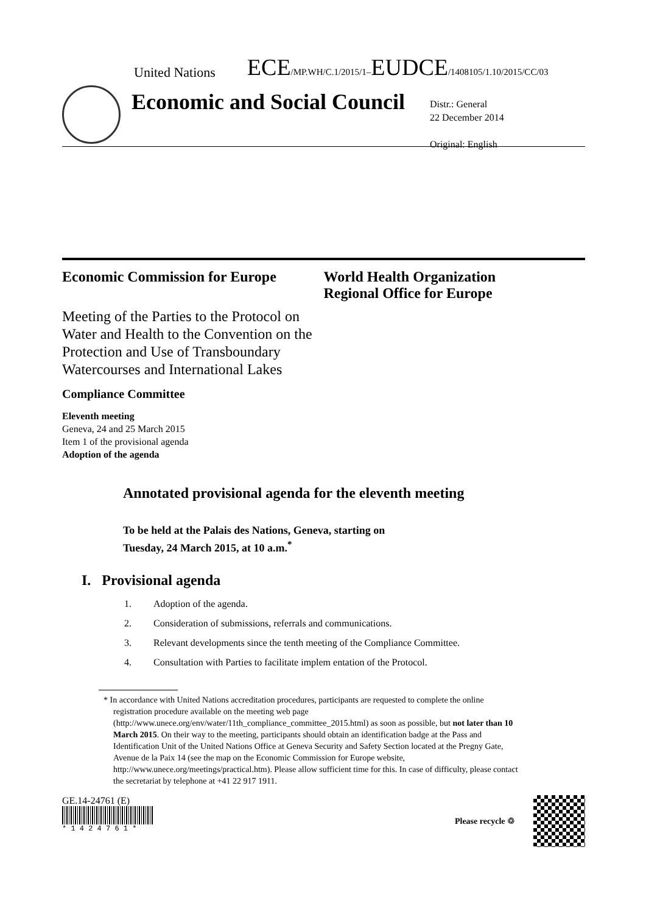United Nations ECE/MP.WH/C.1/2015/1–EUDCE/1408105/1.10/2015/CC/03
Economic and Social Council
Distr.: General
22 December 2014
Original: English
Economic Commission for Europe World Health Organization
Regional Office for Europe
Meeting of the Parties to the Protocol on Water and Health to the Convention on the Protection and Use of Transboundary Watercourses and International Lakes
Compliance Committee
Eleventh meeting
Geneva, 24 and 25 March 2015
Item 1 of the provisional agenda
Adoption of the agenda
Annotated provisional agenda for the eleventh meeting
To be held at the Palais des Nations, Geneva, starting on
Tuesday, 24 March 2015, at 10 a.m.<sup>*</sup>
I. Provisional agenda
1. Adoption of the agenda.
2. Consideration of submissions, referrals and communications.
3. Relevant developments since the tenth meeting of the Compliance Committee.
4. Consultation with Parties to facilitate implem entation of the Protocol.
* In accordance with United Nations accreditation procedures, participants are requested to complete the online registration procedure available on the meeting web page (http://www.unece.org/env/water/11th_compliance_committee_2015.html) as soon as possible, but not later than 10 March 2015. On their way to the meeting, participants should obtain an identification badge at the Pass and Identification Unit of the United Nations Office at Geneva Security and Safety Section located at the Pregny Gate, Avenue de la Paix 14 (see the map on the Economic Commission for Europe website, http://www.unece.org/meetings/practical.htm). Please allow sufficient time for this. In case of difficulty, please contact the secretariat by telephone at +41 22 917 1911.
GE.14-24761 (E)
* 1 4 2 4 7 6 1 *
Please recycle ♲